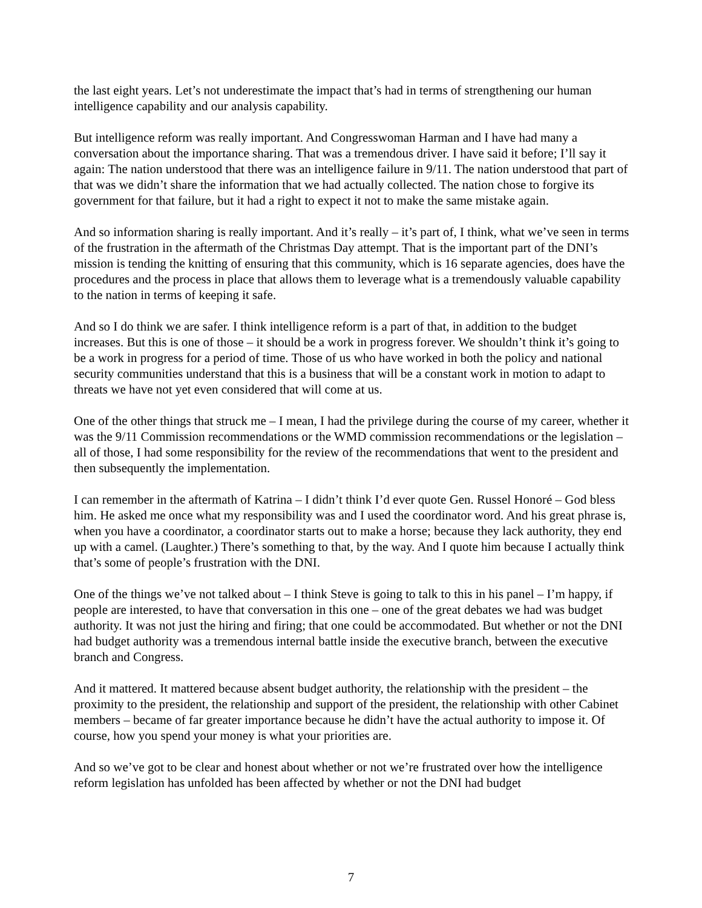the last eight years. Let’s not underestimate the impact that’s had in terms of strengthening our human intelligence capability and our analysis capability.
But intelligence reform was really important. And Congresswoman Harman and I have had many a conversation about the importance sharing. That was a tremendous driver. I have said it before; I’ll say it again: The nation understood that there was an intelligence failure in 9/11. The nation understood that part of that was we didn’t share the information that we had actually collected. The nation chose to forgive its government for that failure, but it had a right to expect it not to make the same mistake again.
And so information sharing is really important. And it’s really – it’s part of, I think, what we’ve seen in terms of the frustration in the aftermath of the Christmas Day attempt. That is the important part of the DNI’s mission is tending the knitting of ensuring that this community, which is 16 separate agencies, does have the procedures and the process in place that allows them to leverage what is a tremendously valuable capability to the nation in terms of keeping it safe.
And so I do think we are safer. I think intelligence reform is a part of that, in addition to the budget increases. But this is one of those – it should be a work in progress forever. We shouldn’t think it’s going to be a work in progress for a period of time. Those of us who have worked in both the policy and national security communities understand that this is a business that will be a constant work in motion to adapt to threats we have not yet even considered that will come at us.
One of the other things that struck me – I mean, I had the privilege during the course of my career, whether it was the 9/11 Commission recommendations or the WMD commission recommendations or the legislation – all of those, I had some responsibility for the review of the recommendations that went to the president and then subsequently the implementation.
I can remember in the aftermath of Katrina – I didn’t think I’d ever quote Gen. Russel Honoré – God bless him. He asked me once what my responsibility was and I used the coordinator word. And his great phrase is, when you have a coordinator, a coordinator starts out to make a horse; because they lack authority, they end up with a camel. (Laughter.) There’s something to that, by the way. And I quote him because I actually think that’s some of people’s frustration with the DNI.
One of the things we’ve not talked about – I think Steve is going to talk to this in his panel – I’m happy, if people are interested, to have that conversation in this one – one of the great debates we had was budget authority. It was not just the hiring and firing; that one could be accommodated. But whether or not the DNI had budget authority was a tremendous internal battle inside the executive branch, between the executive branch and Congress.
And it mattered. It mattered because absent budget authority, the relationship with the president – the proximity to the president, the relationship and support of the president, the relationship with other Cabinet members – became of far greater importance because he didn’t have the actual authority to impose it. Of course, how you spend your money is what your priorities are.
And so we’ve got to be clear and honest about whether or not we’re frustrated over how the intelligence reform legislation has unfolded has been affected by whether or not the DNI had budget
7